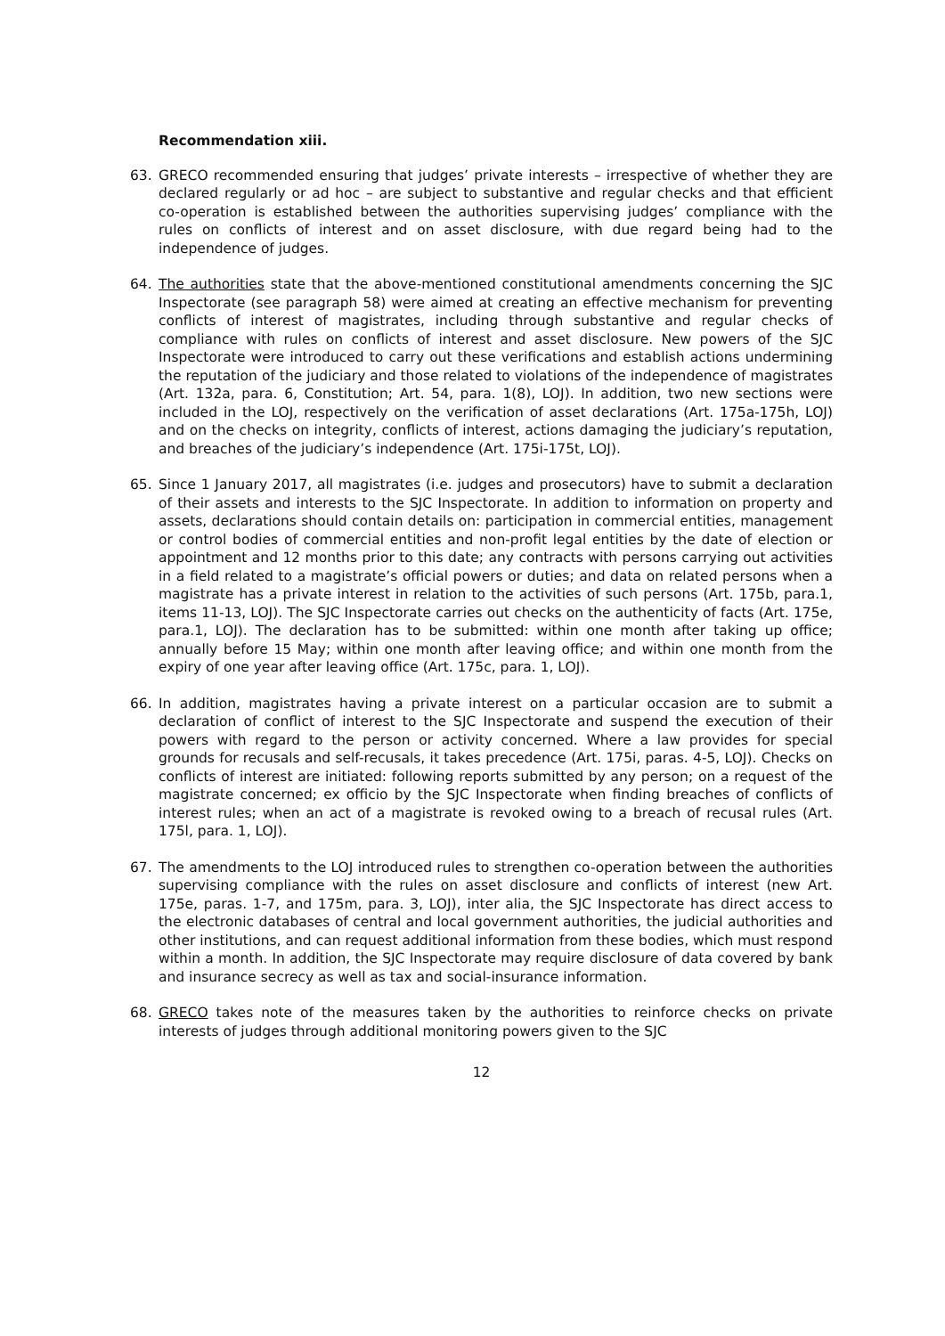Recommendation xiii.
63. GRECO recommended ensuring that judges’ private interests – irrespective of whether they are declared regularly or ad hoc – are subject to substantive and regular checks and that efficient co-operation is established between the authorities supervising judges’ compliance with the rules on conflicts of interest and on asset disclosure, with due regard being had to the independence of judges.
64. The authorities state that the above-mentioned constitutional amendments concerning the SJC Inspectorate (see paragraph 58) were aimed at creating an effective mechanism for preventing conflicts of interest of magistrates, including through substantive and regular checks of compliance with rules on conflicts of interest and asset disclosure. New powers of the SJC Inspectorate were introduced to carry out these verifications and establish actions undermining the reputation of the judiciary and those related to violations of the independence of magistrates (Art. 132a, para. 6, Constitution; Art. 54, para. 1(8), LOJ). In addition, two new sections were included in the LOJ, respectively on the verification of asset declarations (Art. 175a-175h, LOJ) and on the checks on integrity, conflicts of interest, actions damaging the judiciary’s reputation, and breaches of the judiciary’s independence (Art. 175i-175t, LOJ).
65. Since 1 January 2017, all magistrates (i.e. judges and prosecutors) have to submit a declaration of their assets and interests to the SJC Inspectorate. In addition to information on property and assets, declarations should contain details on: participation in commercial entities, management or control bodies of commercial entities and non-profit legal entities by the date of election or appointment and 12 months prior to this date; any contracts with persons carrying out activities in a field related to a magistrate’s official powers or duties; and data on related persons when a magistrate has a private interest in relation to the activities of such persons (Art. 175b, para.1, items 11-13, LOJ). The SJC Inspectorate carries out checks on the authenticity of facts (Art. 175e, para.1, LOJ). The declaration has to be submitted: within one month after taking up office; annually before 15 May; within one month after leaving office; and within one month from the expiry of one year after leaving office (Art. 175c, para. 1, LOJ).
66. In addition, magistrates having a private interest on a particular occasion are to submit a declaration of conflict of interest to the SJC Inspectorate and suspend the execution of their powers with regard to the person or activity concerned. Where a law provides for special grounds for recusals and self-recusals, it takes precedence (Art. 175i, paras. 4-5, LOJ). Checks on conflicts of interest are initiated: following reports submitted by any person; on a request of the magistrate concerned; ex officio by the SJC Inspectorate when finding breaches of conflicts of interest rules; when an act of a magistrate is revoked owing to a breach of recusal rules (Art. 175l, para. 1, LOJ).
67. The amendments to the LOJ introduced rules to strengthen co-operation between the authorities supervising compliance with the rules on asset disclosure and conflicts of interest (new Art. 175e, paras. 1-7, and 175m, para. 3, LOJ), inter alia, the SJC Inspectorate has direct access to the electronic databases of central and local government authorities, the judicial authorities and other institutions, and can request additional information from these bodies, which must respond within a month. In addition, the SJC Inspectorate may require disclosure of data covered by bank and insurance secrecy as well as tax and social-insurance information.
68. GRECO takes note of the measures taken by the authorities to reinforce checks on private interests of judges through additional monitoring powers given to the SJC
12